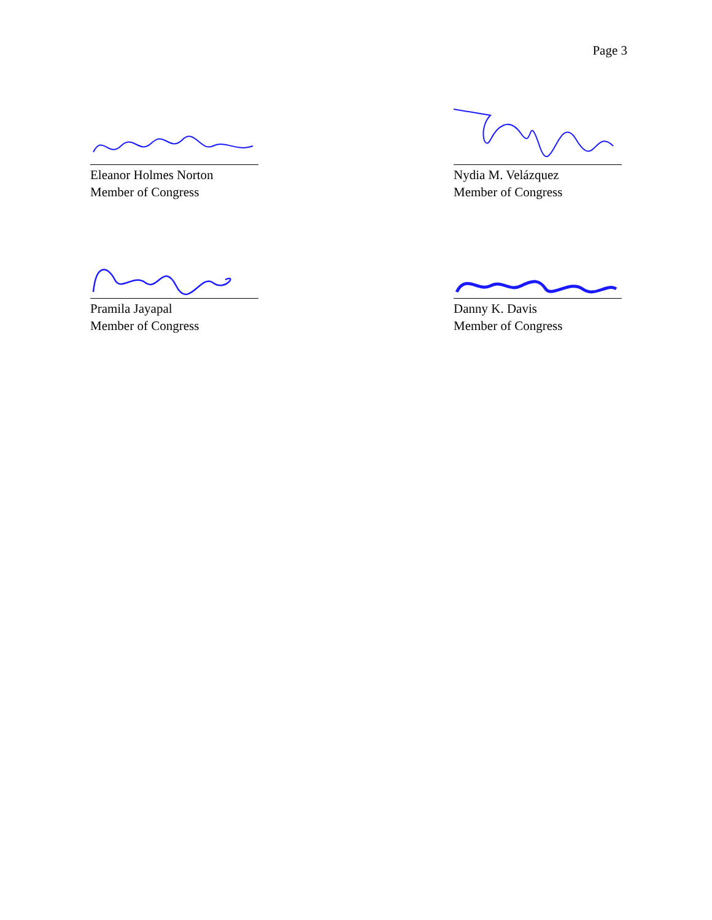Page 3
Eleanor Holmes Norton
Member of Congress
Nydia M. Velázquez
Member of Congress
Pramila Jayapal
Member of Congress
Danny K. Davis
Member of Congress